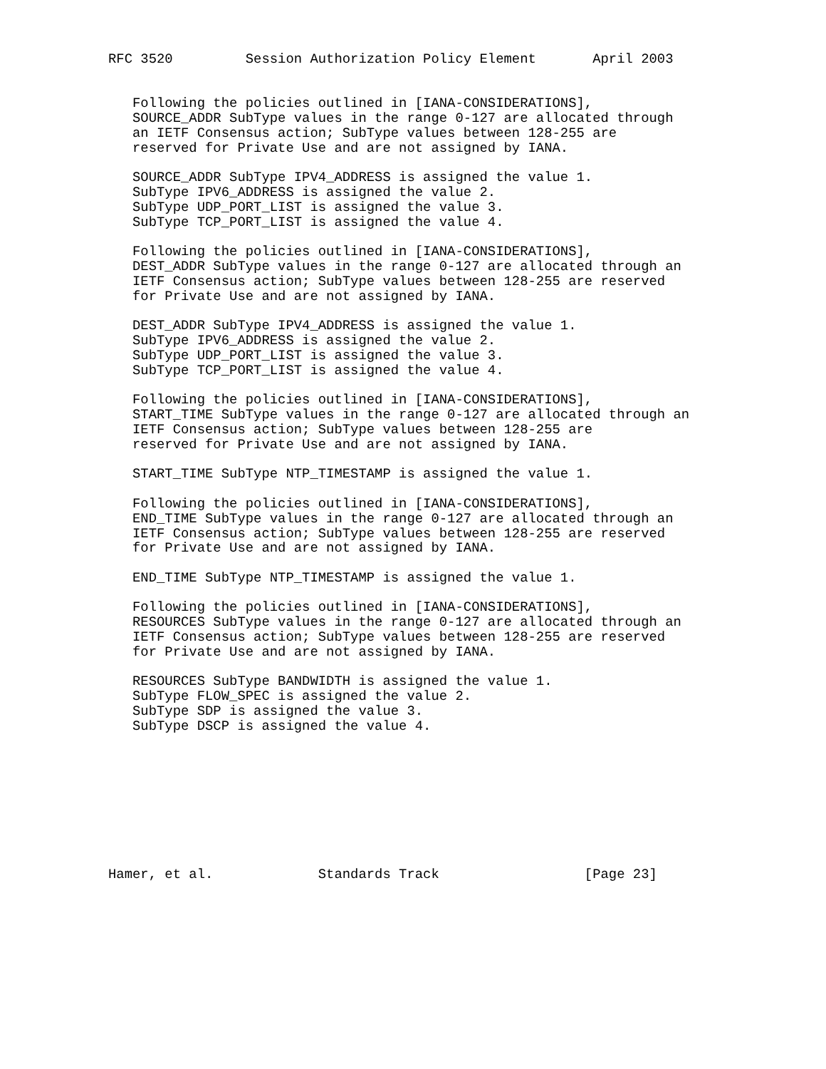RFC 3520         Session Authorization Policy Element       April 2003


   Following the policies outlined in [IANA-CONSIDERATIONS],
   SOURCE_ADDR SubType values in the range 0-127 are allocated through
   an IETF Consensus action; SubType values between 128-255 are
   reserved for Private Use and are not assigned by IANA.

   SOURCE_ADDR SubType IPV4_ADDRESS is assigned the value 1.
   SubType IPV6_ADDRESS is assigned the value 2.
   SubType UDP_PORT_LIST is assigned the value 3.
   SubType TCP_PORT_LIST is assigned the value 4.

   Following the policies outlined in [IANA-CONSIDERATIONS],
   DEST_ADDR SubType values in the range 0-127 are allocated through an
   IETF Consensus action; SubType values between 128-255 are reserved
   for Private Use and are not assigned by IANA.

   DEST_ADDR SubType IPV4_ADDRESS is assigned the value 1.
   SubType IPV6_ADDRESS is assigned the value 2.
   SubType UDP_PORT_LIST is assigned the value 3.
   SubType TCP_PORT_LIST is assigned the value 4.

   Following the policies outlined in [IANA-CONSIDERATIONS],
   START_TIME SubType values in the range 0-127 are allocated through an
   IETF Consensus action; SubType values between 128-255 are
   reserved for Private Use and are not assigned by IANA.

   START_TIME SubType NTP_TIMESTAMP is assigned the value 1.

   Following the policies outlined in [IANA-CONSIDERATIONS],
   END_TIME SubType values in the range 0-127 are allocated through an
   IETF Consensus action; SubType values between 128-255 are reserved
   for Private Use and are not assigned by IANA.

   END_TIME SubType NTP_TIMESTAMP is assigned the value 1.

   Following the policies outlined in [IANA-CONSIDERATIONS],
   RESOURCES SubType values in the range 0-127 are allocated through an
   IETF Consensus action; SubType values between 128-255 are reserved
   for Private Use and are not assigned by IANA.

   RESOURCES SubType BANDWIDTH is assigned the value 1.
   SubType FLOW_SPEC is assigned the value 2.
   SubType SDP is assigned the value 3.
   SubType DSCP is assigned the value 4.









Hamer, et al.             Standards Track                  [Page 23]